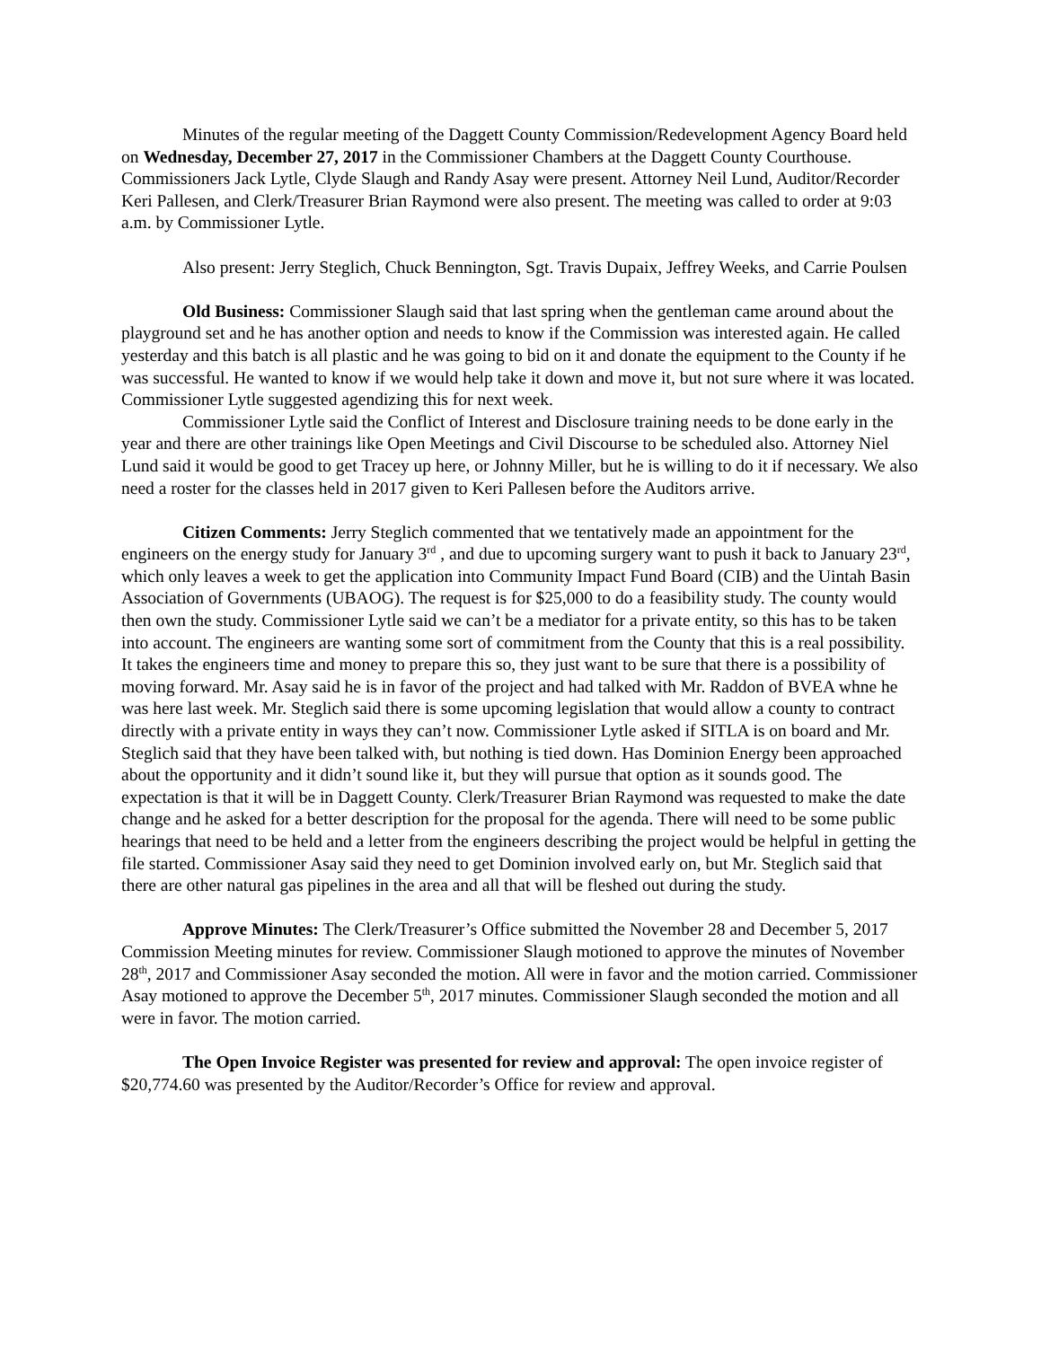Minutes of the regular meeting of the Daggett County Commission/Redevelopment Agency Board held on Wednesday, December 27, 2017 in the Commissioner Chambers at the Daggett County Courthouse. Commissioners Jack Lytle, Clyde Slaugh and Randy Asay were present. Attorney Neil Lund, Auditor/Recorder Keri Pallesen, and Clerk/Treasurer Brian Raymond were also present. The meeting was called to order at 9:03 a.m. by Commissioner Lytle.
Also present: Jerry Steglich, Chuck Bennington, Sgt. Travis Dupaix, Jeffrey Weeks, and Carrie Poulsen
Old Business: Commissioner Slaugh said that last spring when the gentleman came around about the playground set and he has another option and needs to know if the Commission was interested again. He called yesterday and this batch is all plastic and he was going to bid on it and donate the equipment to the County if he was successful. He wanted to know if we would help take it down and move it, but not sure where it was located. Commissioner Lytle suggested agendizing this for next week.
Commissioner Lytle said the Conflict of Interest and Disclosure training needs to be done early in the year and there are other trainings like Open Meetings and Civil Discourse to be scheduled also. Attorney Niel Lund said it would be good to get Tracey up here, or Johnny Miller, but he is willing to do it if necessary. We also need a roster for the classes held in 2017 given to Keri Pallesen before the Auditors arrive.
Citizen Comments: Jerry Steglich commented that we tentatively made an appointment for the engineers on the energy study for January 3<sup>rd</sup> , and due to upcoming surgery want to push it back to January 23<sup>rd</sup>, which only leaves a week to get the application into Community Impact Fund Board (CIB) and the Uintah Basin Association of Governments (UBAOG). The request is for $25,000 to do a feasibility study. The county would then own the study. Commissioner Lytle said we can’t be a mediator for a private entity, so this has to be taken into account. The engineers are wanting some sort of commitment from the County that this is a real possibility. It takes the engineers time and money to prepare this so, they just want to be sure that there is a possibility of moving forward. Mr. Asay said he is in favor of the project and had talked with Mr. Raddon of BVEA whne he was here last week. Mr. Steglich said there is some upcoming legislation that would allow a county to contract directly with a private entity in ways they can’t now. Commissioner Lytle asked if SITLA is on board and Mr. Steglich said that they have been talked with, but nothing is tied down. Has Dominion Energy been approached about the opportunity and it didn’t sound like it, but they will pursue that option as it sounds good. The expectation is that it will be in Daggett County. Clerk/Treasurer Brian Raymond was requested to make the date change and he asked for a better description for the proposal for the agenda. There will need to be some public hearings that need to be held and a letter from the engineers describing the project would be helpful in getting the file started. Commissioner Asay said they need to get Dominion involved early on, but Mr. Steglich said that there are other natural gas pipelines in the area and all that will be fleshed out during the study.
Approve Minutes: The Clerk/Treasurer’s Office submitted the November 28 and December 5, 2017 Commission Meeting minutes for review. Commissioner Slaugh motioned to approve the minutes of November 28<sup>th</sup>, 2017 and Commissioner Asay seconded the motion. All were in favor and the motion carried. Commissioner Asay motioned to approve the December 5<sup>th</sup>, 2017 minutes. Commissioner Slaugh seconded the motion and all were in favor. The motion carried.
The Open Invoice Register was presented for review and approval: The open invoice register of $20,774.60 was presented by the Auditor/Recorder’s Office for review and approval.